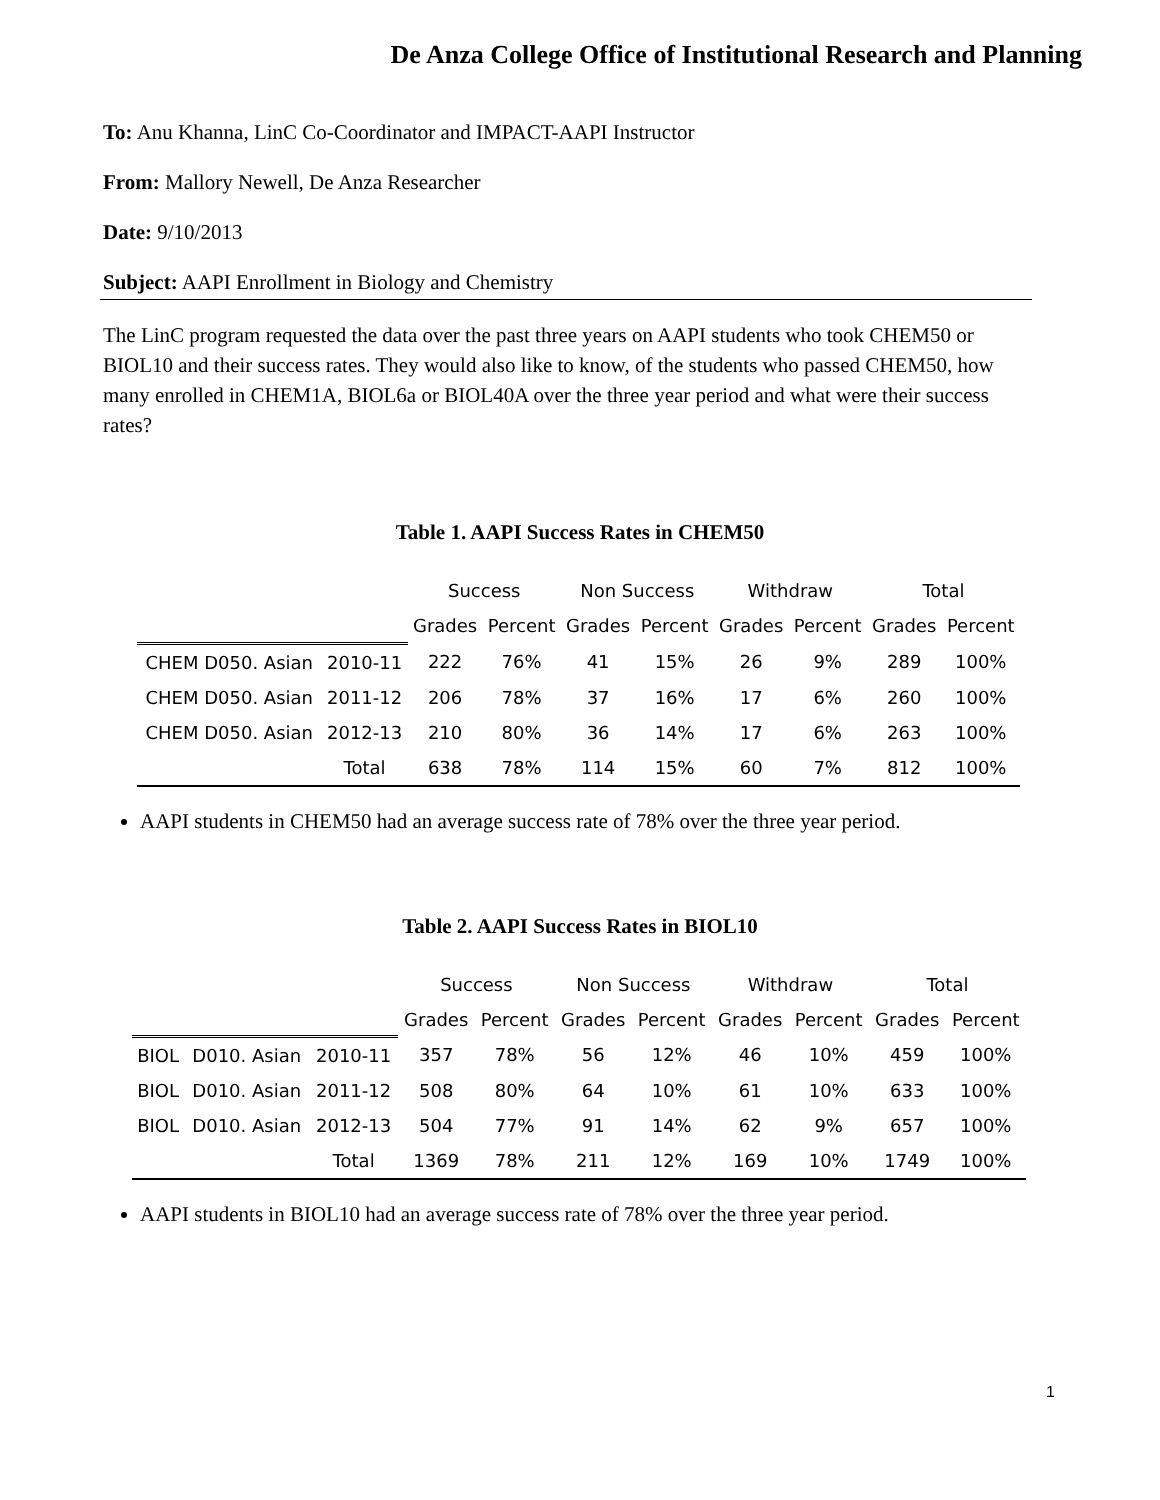De Anza College Office of Institutional Research and Planning
To: Anu Khanna, LinC Co-Coordinator and IMPACT-AAPI Instructor
From: Mallory Newell, De Anza Researcher
Date: 9/10/2013
Subject: AAPI Enrollment in Biology and Chemistry
The LinC program requested the data over the past three years on AAPI students who took CHEM50 or BIOL10 and their success rates. They would also like to know, of the students who passed CHEM50, how many enrolled in CHEM1A, BIOL6a or BIOL40A over the three year period and what were their success rates?
Table 1. AAPI Success Rates in CHEM50
| | | Success | | Non Success | | Withdraw | | Total | |
| | | Grades | Percent | Grades | Percent | Grades | Percent | Grades | Percent |
| CHEM D050. Asian | 2010-11 | 222 | 76% | 41 | 15% | 26 | 9% | 289 | 100% |
| CHEM D050. Asian | 2011-12 | 206 | 78% | 37 | 16% | 17 | 6% | 260 | 100% |
| CHEM D050. Asian | 2012-13 | 210 | 80% | 36 | 14% | 17 | 6% | 263 | 100% |
| | Total | 638 | 78% | 114 | 15% | 60 | 7% | 812 | 100% |
AAPI students in CHEM50 had an average success rate of 78% over the three year period.
Table 2. AAPI Success Rates in BIOL10
| | | | Success | | Non Success | | Withdraw | | Total | |
| | | | Grades | Percent | Grades | Percent | Grades | Percent | Grades | Percent |
| BIOL | D010. Asian | 2010-11 | 357 | 78% | 56 | 12% | 46 | 10% | 459 | 100% |
| BIOL | D010. Asian | 2011-12 | 508 | 80% | 64 | 10% | 61 | 10% | 633 | 100% |
| BIOL | D010. Asian | 2012-13 | 504 | 77% | 91 | 14% | 62 | 9% | 657 | 100% |
| | | Total | 1369 | 78% | 211 | 12% | 169 | 10% | 1749 | 100% |
AAPI students in BIOL10 had an average success rate of 78% over the three year period.
1